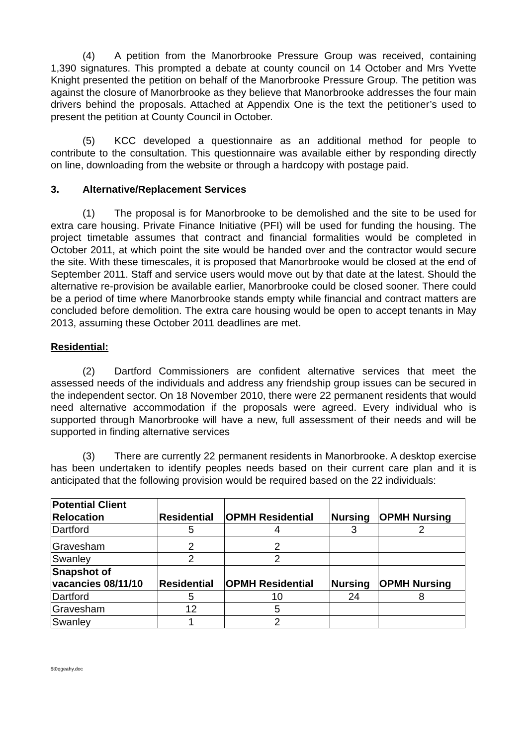(4) A petition from the Manorbrooke Pressure Group was received, containing 1,390 signatures. This prompted a debate at county council on 14 October and Mrs Yvette Knight presented the petition on behalf of the Manorbrooke Pressure Group. The petition was against the closure of Manorbrooke as they believe that Manorbrooke addresses the four main drivers behind the proposals. Attached at Appendix One is the text the petitioner’s used to present the petition at County Council in October.
(5) KCC developed a questionnaire as an additional method for people to contribute to the consultation. This questionnaire was available either by responding directly on line, downloading from the website or through a hardcopy with postage paid.
3. Alternative/Replacement Services
(1) The proposal is for Manorbrooke to be demolished and the site to be used for extra care housing. Private Finance Initiative (PFI) will be used for funding the housing. The project timetable assumes that contract and financial formalities would be completed in October 2011, at which point the site would be handed over and the contractor would secure the site. With these timescales, it is proposed that Manorbrooke would be closed at the end of September 2011. Staff and service users would move out by that date at the latest. Should the alternative re-provision be available earlier, Manorbrooke could be closed sooner. There could be a period of time where Manorbrooke stands empty while financial and contract matters are concluded before demolition. The extra care housing would be open to accept tenants in May 2013, assuming these October 2011 deadlines are met.
Residential:
(2) Dartford Commissioners are confident alternative services that meet the assessed needs of the individuals and address any friendship group issues can be secured in the independent sector. On 18 November 2010, there were 22 permanent residents that would need alternative accommodation if the proposals were agreed. Every individual who is supported through Manorbrooke will have a new, full assessment of their needs and will be supported in finding alternative services
(3) There are currently 22 permanent residents in Manorbrooke. A desktop exercise has been undertaken to identify peoples needs based on their current care plan and it is anticipated that the following provision would be required based on the 22 individuals:
| Potential Client Relocation | Residential | OPMH Residential | Nursing | OPMH Nursing |
| --- | --- | --- | --- | --- |
| Dartford | 5 | 4 | 3 | 2 |
| Gravesham | 2 | 2 | | |
| Swanley | 2 | 2 | | |
| Snapshot of vacancies 08/11/10 | Residential | OPMH Residential | Nursing | OPMH Nursing |
| Dartford | 5 | 10 | 24 | 8 |
| Gravesham | 12 | 5 | | |
| Swanley | 1 | 2 | | |
$t0qgeahy.doc